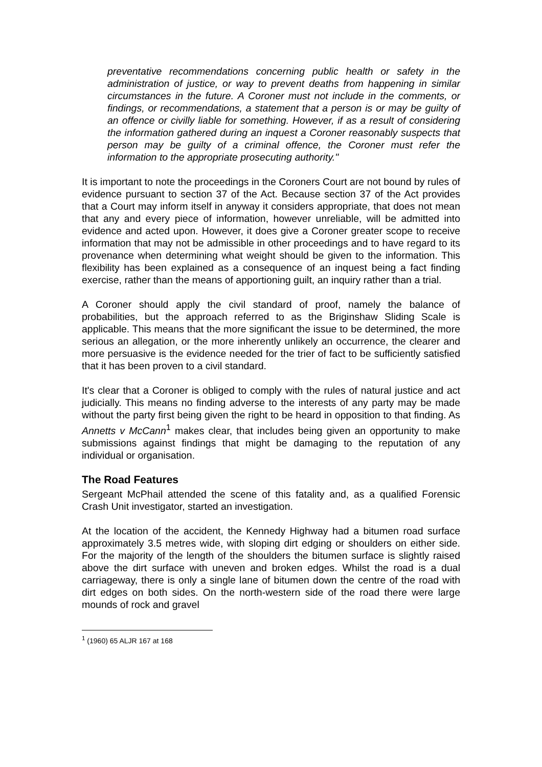preventative recommendations concerning public health or safety in the administration of justice, or way to prevent deaths from happening in similar circumstances in the future. A Coroner must not include in the comments, or findings, or recommendations, a statement that a person is or may be guilty of an offence or civilly liable for something. However, if as a result of considering the information gathered during an inquest a Coroner reasonably suspects that person may be guilty of a criminal offence, the Coroner must refer the information to the appropriate prosecuting authority."
It is important to note the proceedings in the Coroners Court are not bound by rules of evidence pursuant to section 37 of the Act. Because section 37 of the Act provides that a Court may inform itself in anyway it considers appropriate, that does not mean that any and every piece of information, however unreliable, will be admitted into evidence and acted upon. However, it does give a Coroner greater scope to receive information that may not be admissible in other proceedings and to have regard to its provenance when determining what weight should be given to the information. This flexibility has been explained as a consequence of an inquest being a fact finding exercise, rather than the means of apportioning guilt, an inquiry rather than a trial.
A Coroner should apply the civil standard of proof, namely the balance of probabilities, but the approach referred to as the Briginshaw Sliding Scale is applicable. This means that the more significant the issue to be determined, the more serious an allegation, or the more inherently unlikely an occurrence, the clearer and more persuasive is the evidence needed for the trier of fact to be sufficiently satisfied that it has been proven to a civil standard.
It's clear that a Coroner is obliged to comply with the rules of natural justice and act judicially. This means no finding adverse to the interests of any party may be made without the party first being given the right to be heard in opposition to that finding. As Annetts v McCann<sup>1</sup> makes clear, that includes being given an opportunity to make submissions against findings that might be damaging to the reputation of any individual or organisation.
The Road Features
Sergeant McPhail attended the scene of this fatality and, as a qualified Forensic Crash Unit investigator, started an investigation.
At the location of the accident, the Kennedy Highway had a bitumen road surface approximately 3.5 metres wide, with sloping dirt edging or shoulders on either side. For the majority of the length of the shoulders the bitumen surface is slightly raised above the dirt surface with uneven and broken edges. Whilst the road is a dual carriageway, there is only a single lane of bitumen down the centre of the road with dirt edges on both sides. On the north-western side of the road there were large mounds of rock and gravel
<sup>1</sup> (1960) 65 ALJR 167 at 168